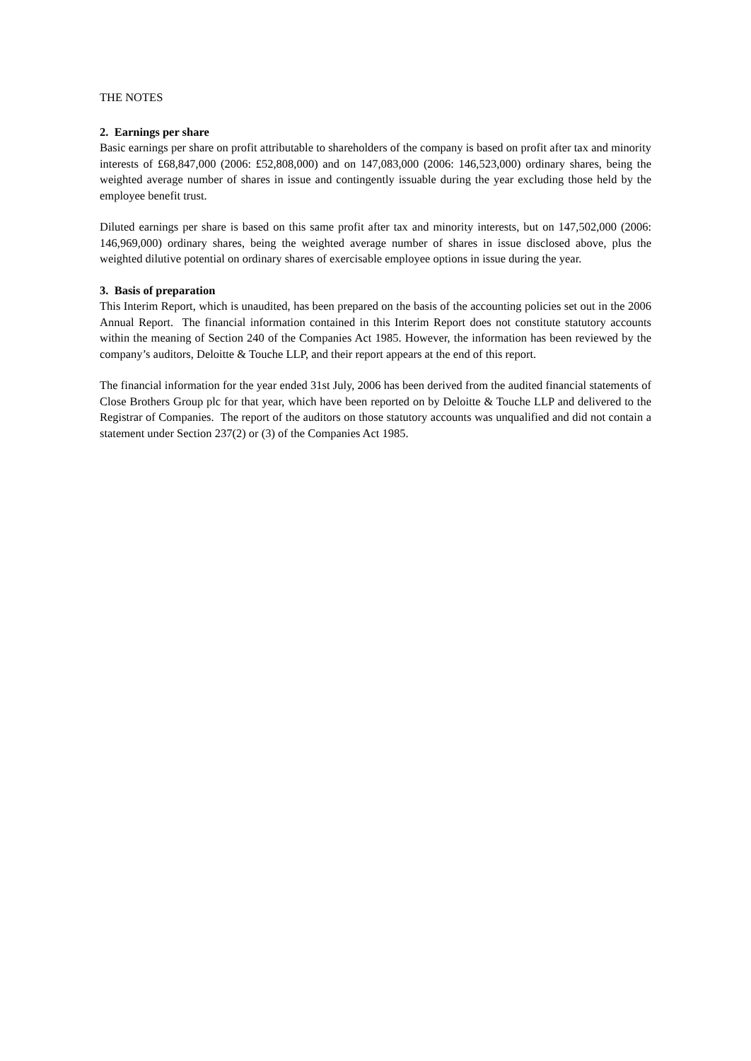THE NOTES
2. Earnings per share
Basic earnings per share on profit attributable to shareholders of the company is based on profit after tax and minority interests of £68,847,000 (2006: £52,808,000) and on 147,083,000 (2006: 146,523,000) ordinary shares, being the weighted average number of shares in issue and contingently issuable during the year excluding those held by the employee benefit trust.
Diluted earnings per share is based on this same profit after tax and minority interests, but on 147,502,000 (2006: 146,969,000) ordinary shares, being the weighted average number of shares in issue disclosed above, plus the weighted dilutive potential on ordinary shares of exercisable employee options in issue during the year.
3. Basis of preparation
This Interim Report, which is unaudited, has been prepared on the basis of the accounting policies set out in the 2006 Annual Report. The financial information contained in this Interim Report does not constitute statutory accounts within the meaning of Section 240 of the Companies Act 1985. However, the information has been reviewed by the company’s auditors, Deloitte & Touche LLP, and their report appears at the end of this report.
The financial information for the year ended 31st July, 2006 has been derived from the audited financial statements of Close Brothers Group plc for that year, which have been reported on by Deloitte & Touche LLP and delivered to the Registrar of Companies. The report of the auditors on those statutory accounts was unqualified and did not contain a statement under Section 237(2) or (3) of the Companies Act 1985.